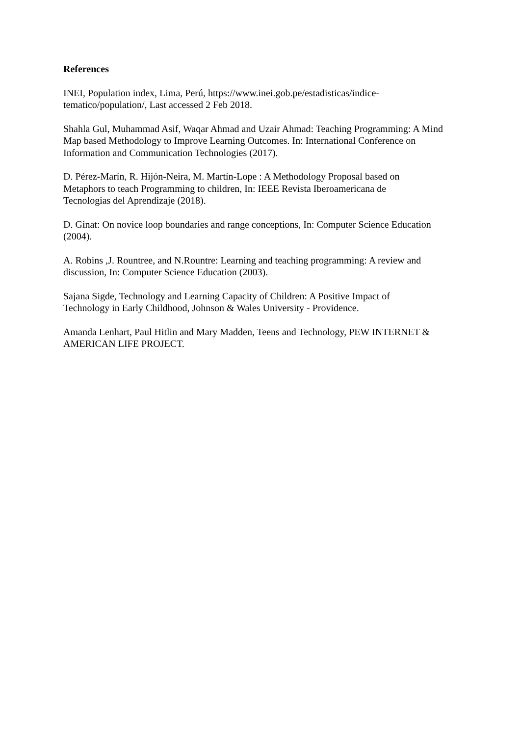References
INEI, Population index, Lima, Perú, https://www.inei.gob.pe/estadisticas/indice-
tematico/population/, Last accessed 2 Feb 2018.
Shahla Gul, Muhammad Asif, Waqar Ahmad and Uzair Ahmad: Teaching Programming: A Mind Map based Methodology to Improve Learning Outcomes. In: International Conference on Information and Communication Technologies (2017).
D. Pérez-Marín, R. Hijón-Neira, M. Martín-Lope : A Methodology Proposal based on
Metaphors to teach Programming to children, In: IEEE Revista Iberoamericana de
Tecnologias del Aprendizaje (2018).
D. Ginat: On novice loop boundaries and range conceptions, In: Computer Science Education (2004).
A. Robins ,J. Rountree, and N.Rountre: Learning and teaching programming: A review and discussion, In: Computer Science Education (2003).
Sajana Sigde, Technology and Learning Capacity of Children: A Positive Impact of
Technology in Early Childhood, Johnson & Wales University - Providence.
Amanda Lenhart, Paul Hitlin and Mary Madden, Teens and Technology, PEW INTERNET & AMERICAN LIFE PROJECT.